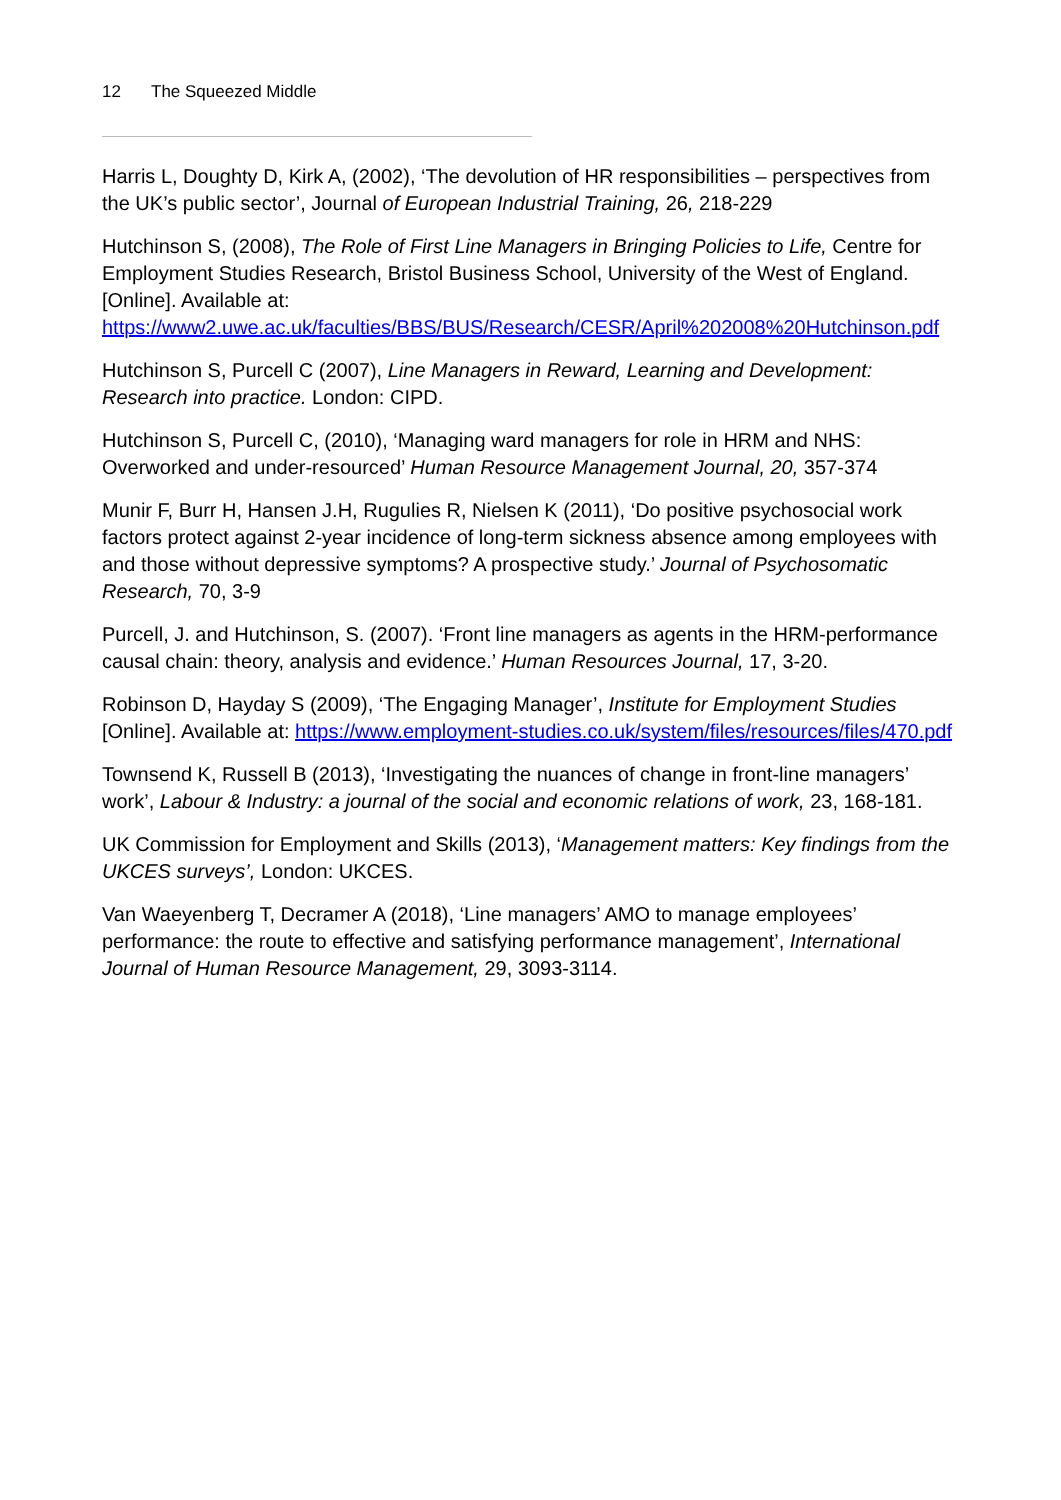12 The Squeezed Middle
Harris L, Doughty D, Kirk A, (2002), ‘The devolution of HR responsibilities – perspectives from the UK’s public sector’, Journal of European Industrial Training, 26, 218-229
Hutchinson S, (2008), The Role of First Line Managers in Bringing Policies to Life, Centre for Employment Studies Research, Bristol Business School, University of the West of England. [Online]. Available at: https://www2.uwe.ac.uk/faculties/BBS/BUS/Research/CESR/April%202008%20Hutchinson.pdf
Hutchinson S, Purcell C (2007), Line Managers in Reward, Learning and Development: Research into practice. London: CIPD.
Hutchinson S, Purcell C, (2010), ‘Managing ward managers for role in HRM and NHS: Overworked and under-resourced’ Human Resource Management Journal, 20, 357-374
Munir F, Burr H, Hansen J.H, Rugulies R, Nielsen K (2011), ‘Do positive psychosocial work factors protect against 2-year incidence of long-term sickness absence among employees with and those without depressive symptoms? A prospective study.’ Journal of Psychosomatic Research, 70, 3-9
Purcell, J. and Hutchinson, S. (2007). ‘Front line managers as agents in the HRM-performance causal chain: theory, analysis and evidence.’ Human Resources Journal, 17, 3-20.
Robinson D, Hayday S (2009), ‘The Engaging Manager’, Institute for Employment Studies [Online]. Available at: https://www.employment-studies.co.uk/system/files/resources/files/470.pdf
Townsend K, Russell B (2013), ‘Investigating the nuances of change in front-line managers’ work’, Labour & Industry: a journal of the social and economic relations of work, 23, 168-181.
UK Commission for Employment and Skills (2013), ‘Management matters: Key findings from the UKCES surveys’, London: UKCES.
Van Waeyenberg T, Decramer A (2018), ‘Line managers’ AMO to manage employees’ performance: the route to effective and satisfying performance management’, International Journal of Human Resource Management, 29, 3093-3114.